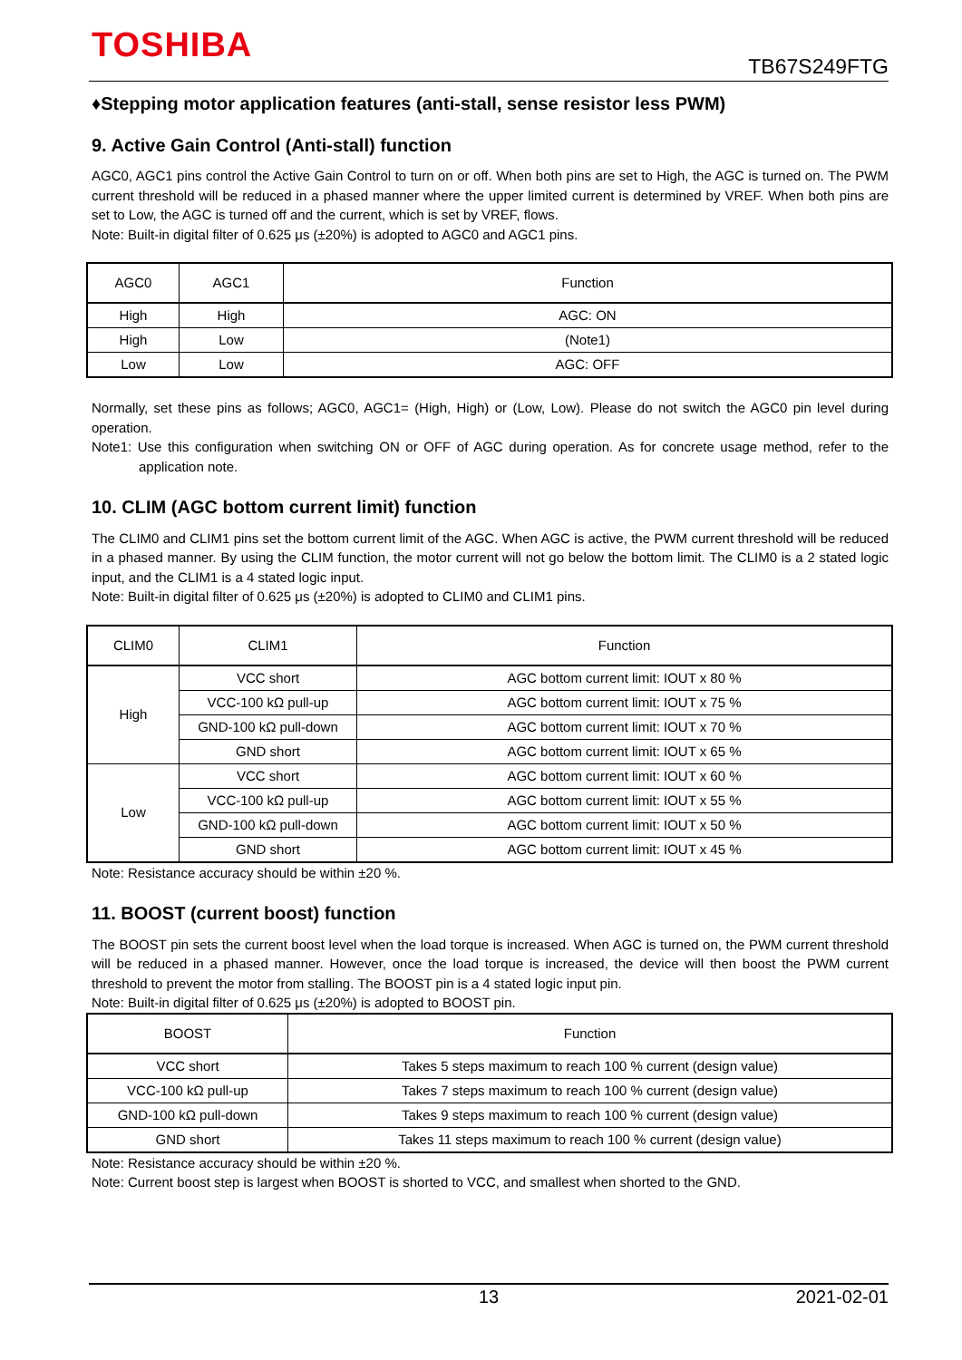TOSHIBA
TB67S249FTG
♦Stepping motor application features (anti-stall, sense resistor less PWM)
9. Active Gain Control (Anti-stall) function
AGC0, AGC1 pins control the Active Gain Control to turn on or off. When both pins are set to High, the AGC is turned on. The PWM current threshold will be reduced in a phased manner where the upper limited current is determined by VREF. When both pins are set to Low, the AGC is turned off and the current, which is set by VREF, flows.
Note: Built-in digital filter of 0.625 μs (±20%) is adopted to AGC0 and AGC1 pins.
| AGC0 | AGC1 | Function |
| --- | --- | --- |
| High | High | AGC: ON |
| High | Low | (Note1) |
| Low | Low | AGC: OFF |
Normally, set these pins as follows; AGC0, AGC1= (High, High) or (Low, Low). Please do not switch the AGC0 pin level during operation.
Note1: Use this configuration when switching ON or OFF of AGC during operation. As for concrete usage method, refer to the application note.
10. CLIM (AGC bottom current limit) function
The CLIM0 and CLIM1 pins set the bottom current limit of the AGC. When AGC is active, the PWM current threshold will be reduced in a phased manner. By using the CLIM function, the motor current will not go below the bottom limit. The CLIM0 is a 2 stated logic input, and the CLIM1 is a 4 stated logic input.
Note: Built-in digital filter of 0.625 μs (±20%) is adopted to CLIM0 and CLIM1 pins.
| CLIM0 | CLIM1 | Function |
| --- | --- | --- |
| High | VCC short | AGC bottom current limit: IOUT x 80 % |
| | VCC-100 kΩ pull-up | AGC bottom current limit: IOUT x 75 % |
| | GND-100 kΩ pull-down | AGC bottom current limit: IOUT x 70 % |
| | GND short | AGC bottom current limit: IOUT x 65 % |
| Low | VCC short | AGC bottom current limit: IOUT x 60 % |
| | VCC-100 kΩ pull-up | AGC bottom current limit: IOUT x 55 % |
| | GND-100 kΩ pull-down | AGC bottom current limit: IOUT x 50 % |
| | GND short | AGC bottom current limit: IOUT x 45 % |
Note: Resistance accuracy should be within ±20 %.
11. BOOST (current boost) function
The BOOST pin sets the current boost level when the load torque is increased. When AGC is turned on, the PWM current threshold will be reduced in a phased manner. However, once the load torque is increased, the device will then boost the PWM current threshold to prevent the motor from stalling. The BOOST pin is a 4 stated logic input pin.
Note: Built-in digital filter of 0.625 μs (±20%) is adopted to BOOST pin.
| BOOST | Function |
| --- | --- |
| VCC short | Takes 5 steps maximum to reach 100 % current (design value) |
| VCC-100 kΩ pull-up | Takes 7 steps maximum to reach 100 % current (design value) |
| GND-100 kΩ pull-down | Takes 9 steps maximum to reach 100 % current (design value) |
| GND short | Takes 11 steps maximum to reach 100 % current (design value) |
Note: Resistance accuracy should be within ±20 %.
Note: Current boost step is largest when BOOST is shorted to VCC, and smallest when shorted to the GND.
13 2021-02-01